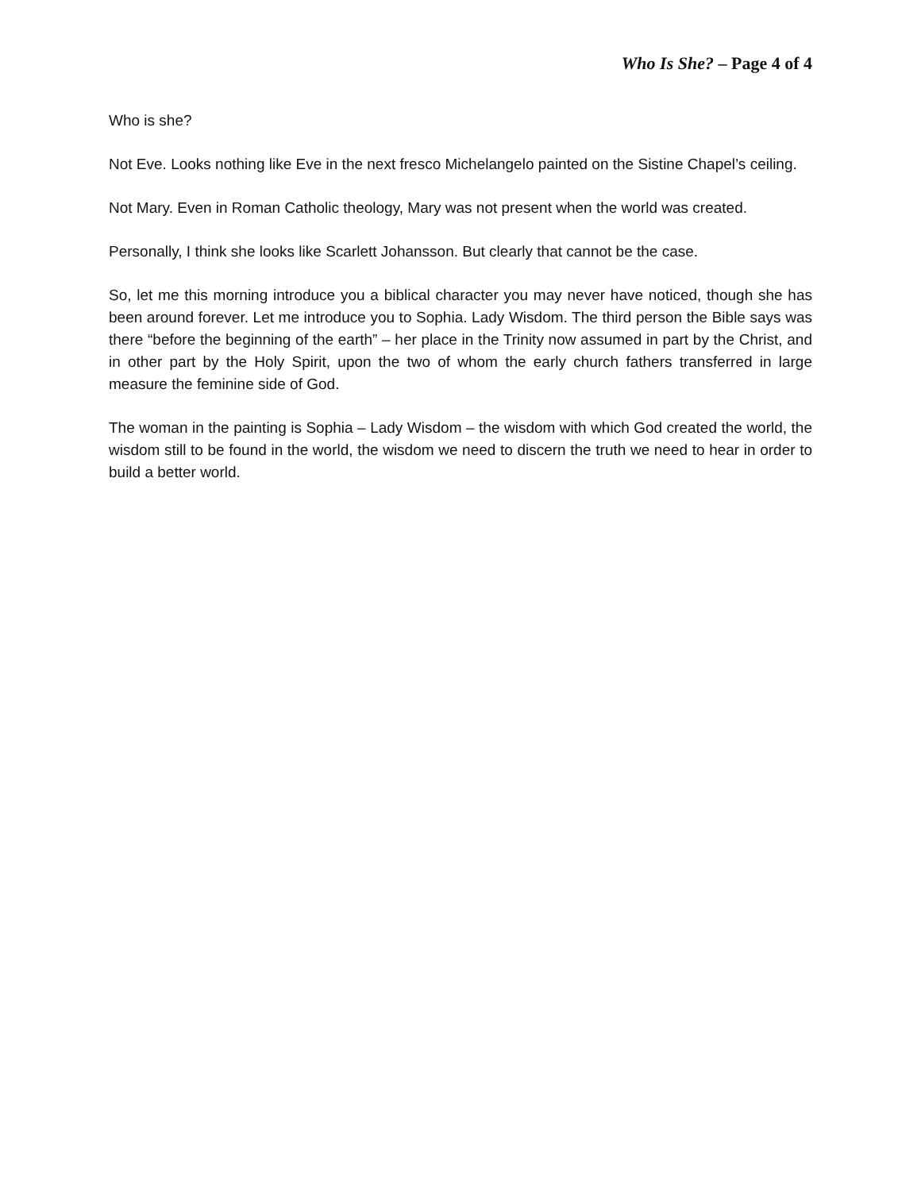Who Is She? – Page 4 of 4
Who is she?
Not Eve. Looks nothing like Eve in the next fresco Michelangelo painted on the Sistine Chapel’s ceiling.
Not Mary. Even in Roman Catholic theology, Mary was not present when the world was created.
Personally, I think she looks like Scarlett Johansson. But clearly that cannot be the case.
So, let me this morning introduce you a biblical character you may never have noticed, though she has been around forever. Let me introduce you to Sophia. Lady Wisdom. The third person the Bible says was there “before the beginning of the earth” – her place in the Trinity now assumed in part by the Christ, and in other part by the Holy Spirit, upon the two of whom the early church fathers transferred in large measure the feminine side of God.
The woman in the painting is Sophia – Lady Wisdom – the wisdom with which God created the world, the wisdom still to be found in the world, the wisdom we need to discern the truth we need to hear in order to build a better world.